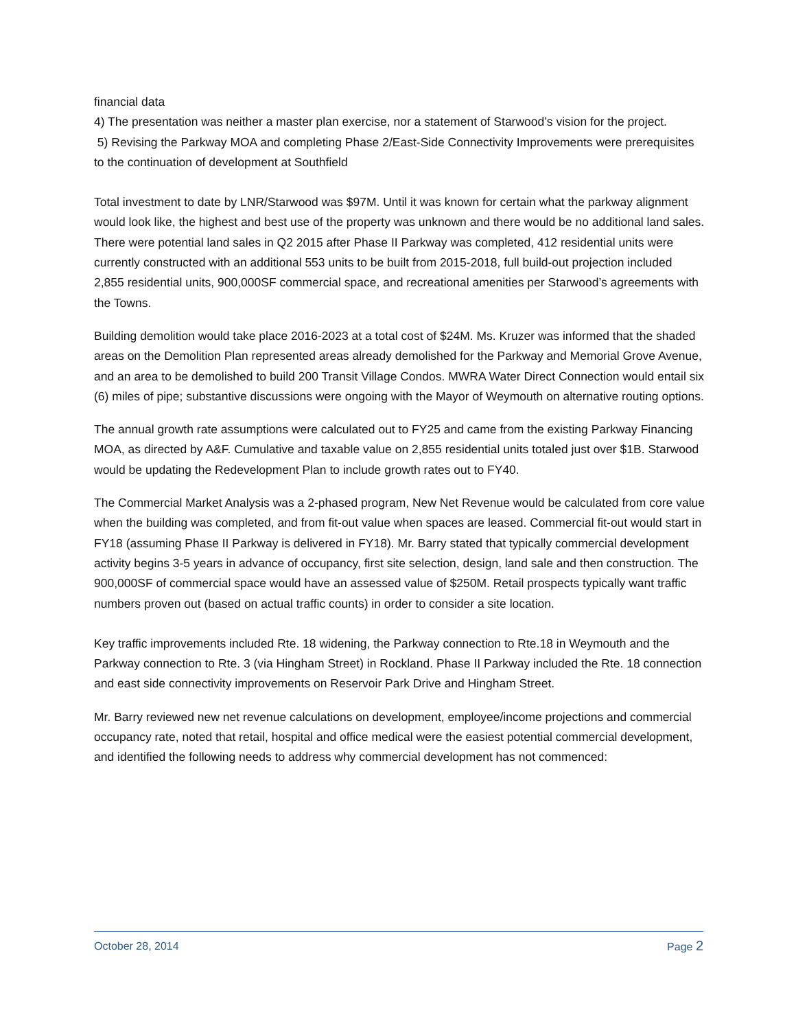financial data
4) The presentation was neither a master plan exercise, nor a statement of Starwood’s vision for the project.
5) Revising the Parkway MOA and completing Phase 2/East-Side Connectivity Improvements were prerequisites to the continuation of development at Southfield
Total investment to date by LNR/Starwood was $97M. Until it was known for certain what the parkway alignment would look like, the highest and best use of the property was unknown and there would be no additional land sales. There were potential land sales in Q2 2015 after Phase II Parkway was completed, 412 residential units were currently constructed with an additional 553 units to be built from 2015-2018, full build-out projection included 2,855 residential units, 900,000SF commercial space, and recreational amenities per Starwood’s agreements with the Towns.
Building demolition would take place 2016-2023 at a total cost of $24M. Ms. Kruzer was informed that the shaded areas on the Demolition Plan represented areas already demolished for the Parkway and Memorial Grove Avenue, and an area to be demolished to build 200 Transit Village Condos. MWRA Water Direct Connection would entail six (6) miles of pipe; substantive discussions were ongoing with the Mayor of Weymouth on alternative routing options.
The annual growth rate assumptions were calculated out to FY25 and came from the existing Parkway Financing MOA, as directed by A&F. Cumulative and taxable value on 2,855 residential units totaled just over $1B. Starwood would be updating the Redevelopment Plan to include growth rates out to FY40.
The Commercial Market Analysis was a 2-phased program, New Net Revenue would be calculated from core value when the building was completed, and from fit-out value when spaces are leased. Commercial fit-out would start in FY18 (assuming Phase II Parkway is delivered in FY18). Mr. Barry stated that typically commercial development activity begins 3-5 years in advance of occupancy, first site selection, design, land sale and then construction. The 900,000SF of commercial space would have an assessed value of $250M. Retail prospects typically want traffic numbers proven out (based on actual traffic counts) in order to consider a site location.
Key traffic improvements included Rte. 18 widening, the Parkway connection to Rte.18 in Weymouth and the Parkway connection to Rte. 3 (via Hingham Street) in Rockland. Phase II Parkway included the Rte. 18 connection and east side connectivity improvements on Reservoir Park Drive and Hingham Street.
Mr. Barry reviewed new net revenue calculations on development, employee/income projections and commercial occupancy rate, noted that retail, hospital and office medical were the easiest potential commercial development, and identified the following needs to address why commercial development has not commenced:
October 28, 2014 Page 2